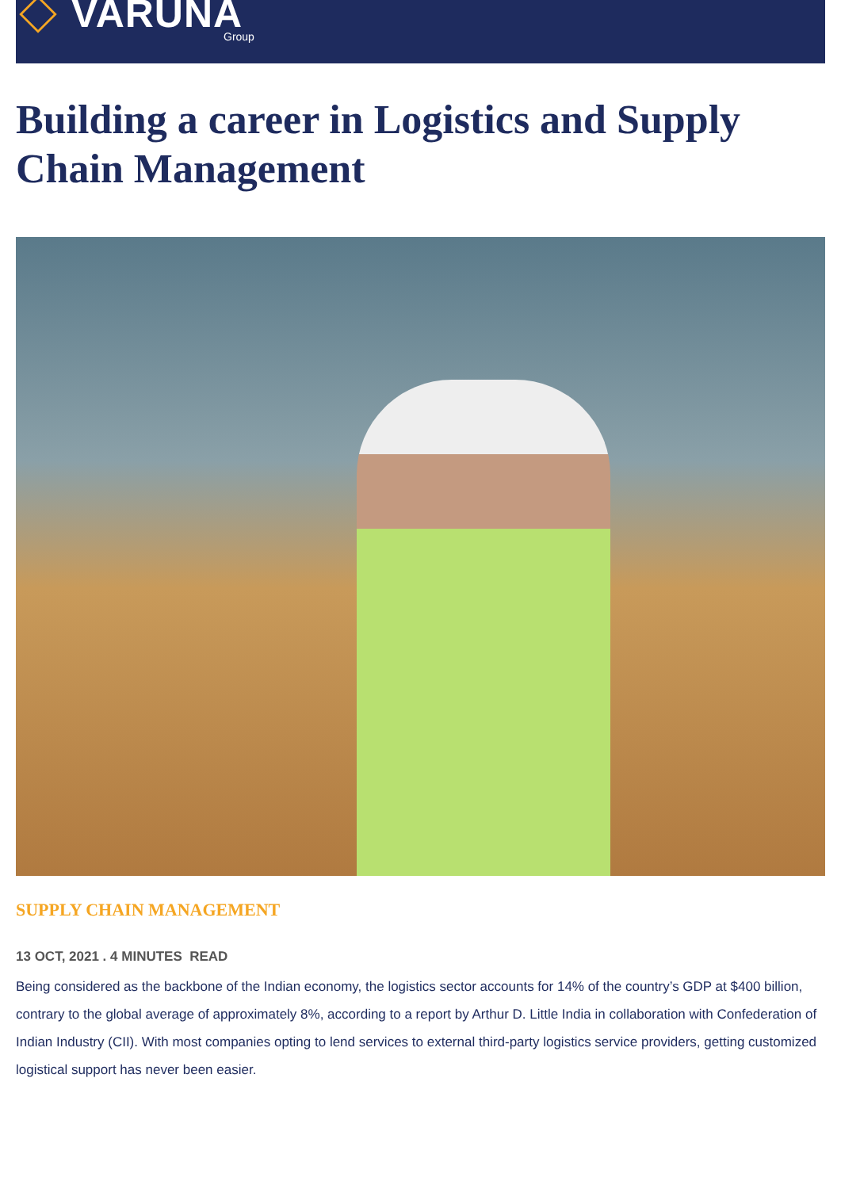VARUNA Group
Building a career in Logistics and Supply Chain Management
SUPPLY CHAIN MANAGEMENT
13 OCT, 2021 . 4 MINUTES READ
Being considered as the backbone of the Indian economy, the logistics sector accounts for 14% of the country’s GDP at $400 billion, contrary to the global average of approximately 8%, according to a report by Arthur D. Little India in collaboration with Confederation of Indian Industry (CII). With most companies opting to lend services to external third-party logistics service providers, getting customized logistical support has never been easier.